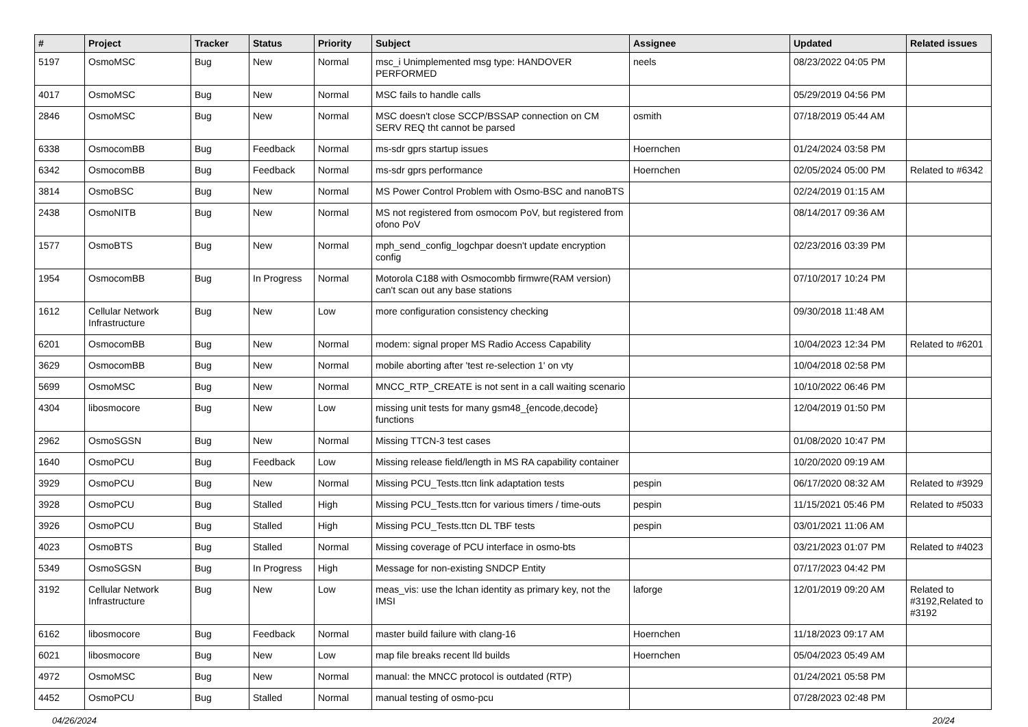| # | Project | Tracker | Status | Priority | Subject | Assignee | Updated | Related issues |
| --- | --- | --- | --- | --- | --- | --- | --- | --- |
| 5197 | OsmoMSC | Bug | New | Normal | msc_i Unimplemented msg type: HANDOVER PERFORMED | neels | 08/23/2022 04:05 PM | |
| 4017 | OsmoMSC | Bug | New | Normal | MSC fails to handle calls | | 05/29/2019 04:56 PM | |
| 2846 | OsmoMSC | Bug | New | Normal | MSC doesn't close SCCP/BSSAP connection on CM SERV REQ tht cannot be parsed | osmith | 07/18/2019 05:44 AM | |
| 6338 | OsmocomBB | Bug | Feedback | Normal | ms-sdr gprs startup issues | Hoernchen | 01/24/2024 03:58 PM | |
| 6342 | OsmocomBB | Bug | Feedback | Normal | ms-sdr gprs performance | Hoernchen | 02/05/2024 05:00 PM | Related to #6342 |
| 3814 | OsmoBSC | Bug | New | Normal | MS Power Control Problem with Osmo-BSC and nanoBTS | | 02/24/2019 01:15 AM | |
| 2438 | OsmoNITB | Bug | New | Normal | MS not registered from osmocom PoV, but registered from ofono PoV | | 08/14/2017 09:36 AM | |
| 1577 | OsmoBTS | Bug | New | Normal | mph_send_config_logchpar doesn't update encryption config | | 02/23/2016 03:39 PM | |
| 1954 | OsmocomBB | Bug | In Progress | Normal | Motorola C188 with Osmocombb firmwre(RAM version) can't scan out any base stations | | 07/10/2017 10:24 PM | |
| 1612 | Cellular Network Infrastructure | Bug | New | Low | more configuration consistency checking | | 09/30/2018 11:48 AM | |
| 6201 | OsmocomBB | Bug | New | Normal | modem: signal proper MS Radio Access Capability | | 10/04/2023 12:34 PM | Related to #6201 |
| 3629 | OsmocomBB | Bug | New | Normal | mobile aborting after 'test re-selection 1' on vty | | 10/04/2018 02:58 PM | |
| 5699 | OsmoMSC | Bug | New | Normal | MNCC_RTP_CREATE is not sent in a call waiting scenario | | 10/10/2022 06:46 PM | |
| 4304 | libosmocore | Bug | New | Low | missing unit tests for many gsm48_{encode,decode} functions | | 12/04/2019 01:50 PM | |
| 2962 | OsmoSGSN | Bug | New | Normal | Missing TTCN-3 test cases | | 01/08/2020 10:47 PM | |
| 1640 | OsmoPCU | Bug | Feedback | Low | Missing release field/length in MS RA capability container | | 10/20/2020 09:19 AM | |
| 3929 | OsmoPCU | Bug | New | Normal | Missing PCU_Tests.ttcn link adaptation tests | pespin | 06/17/2020 08:32 AM | Related to #3929 |
| 3928 | OsmoPCU | Bug | Stalled | High | Missing PCU_Tests.ttcn for various timers / time-outs | pespin | 11/15/2021 05:46 PM | Related to #5033 |
| 3926 | OsmoPCU | Bug | Stalled | High | Missing PCU_Tests.ttcn DL TBF tests | pespin | 03/01/2021 11:06 AM | |
| 4023 | OsmoBTS | Bug | Stalled | Normal | Missing coverage of PCU interface in osmo-bts | | 03/21/2023 01:07 PM | Related to #4023 |
| 5349 | OsmoSGSN | Bug | In Progress | High | Message for non-existing SNDCP Entity | | 07/17/2023 04:42 PM | |
| 3192 | Cellular Network Infrastructure | Bug | New | Low | meas_vis: use the lchan identity as primary key, not the IMSI | laforge | 12/01/2019 09:20 AM | Related to #3192,Related to #3192 |
| 6162 | libosmocore | Bug | Feedback | Normal | master build failure with clang-16 | Hoernchen | 11/18/2023 09:17 AM | |
| 6021 | libosmocore | Bug | New | Low | map file breaks recent lld builds | Hoernchen | 05/04/2023 05:49 AM | |
| 4972 | OsmoMSC | Bug | New | Normal | manual: the MNCC protocol is outdated (RTP) | | 01/24/2021 05:58 PM | |
| 4452 | OsmoPCU | Bug | Stalled | Normal | manual testing of osmo-pcu | | 07/28/2023 02:48 PM | |
04/26/2024 20/24